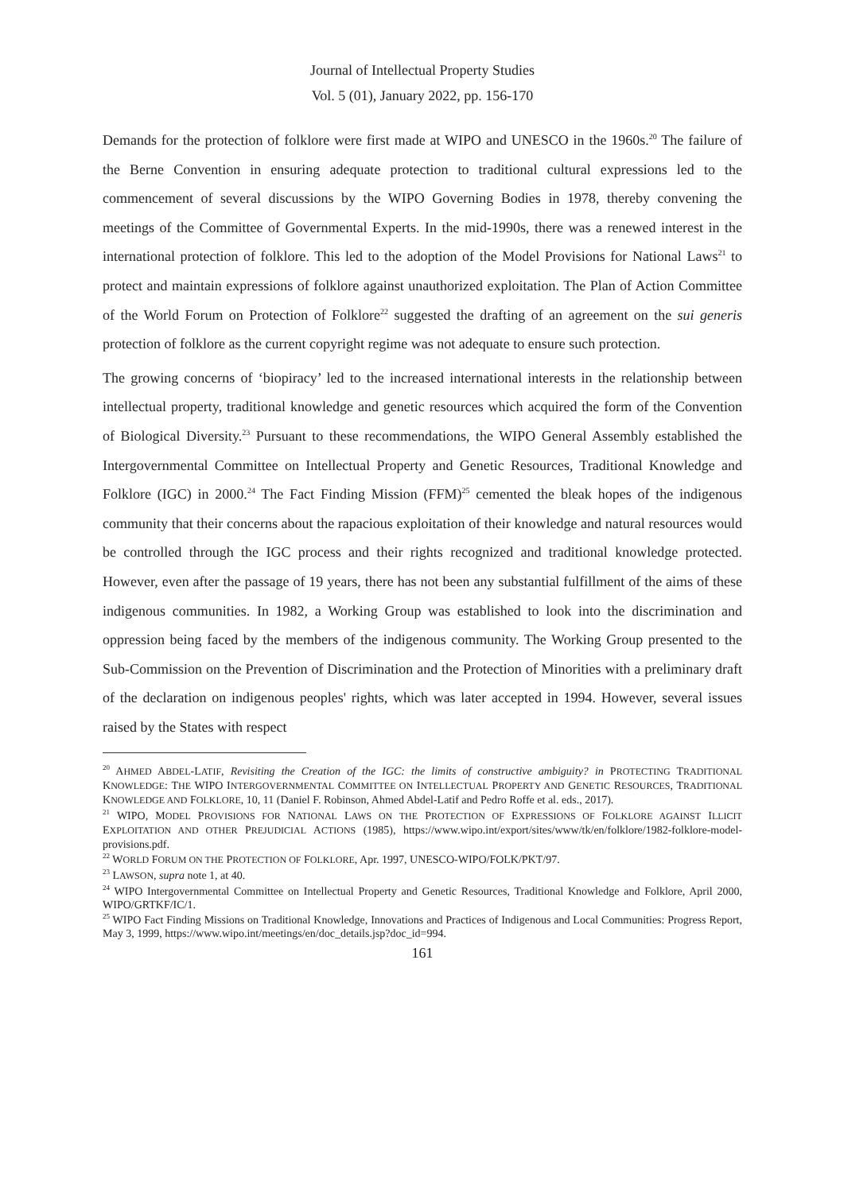Journal of Intellectual Property Studies
Vol. 5 (01), January 2022, pp. 156-170
Demands for the protection of folklore were first made at WIPO and UNESCO in the 1960s.<sup>20</sup> The failure of the Berne Convention in ensuring adequate protection to traditional cultural expressions led to the commencement of several discussions by the WIPO Governing Bodies in 1978, thereby convening the meetings of the Committee of Governmental Experts. In the mid-1990s, there was a renewed interest in the international protection of folklore. This led to the adoption of the Model Provisions for National Laws<sup>21</sup> to protect and maintain expressions of folklore against unauthorized exploitation. The Plan of Action Committee of the World Forum on Protection of Folklore<sup>22</sup> suggested the drafting of an agreement on the sui generis protection of folklore as the current copyright regime was not adequate to ensure such protection.
The growing concerns of ‘biopiracy’ led to the increased international interests in the relationship between intellectual property, traditional knowledge and genetic resources which acquired the form of the Convention of Biological Diversity.<sup>23</sup> Pursuant to these recommendations, the WIPO General Assembly established the Intergovernmental Committee on Intellectual Property and Genetic Resources, Traditional Knowledge and Folklore (IGC) in 2000.<sup>24</sup> The Fact Finding Mission (FFM)<sup>25</sup> cemented the bleak hopes of the indigenous community that their concerns about the rapacious exploitation of their knowledge and natural resources would be controlled through the IGC process and their rights recognized and traditional knowledge protected. However, even after the passage of 19 years, there has not been any substantial fulfillment of the aims of these indigenous communities. In 1982, a Working Group was established to look into the discrimination and oppression being faced by the members of the indigenous community. The Working Group presented to the Sub-Commission on the Prevention of Discrimination and the Protection of Minorities with a preliminary draft of the declaration on indigenous peoples' rights, which was later accepted in 1994. However, several issues raised by the States with respect
<sup>20</sup> AHMED ABDEL-LATIF, Revisiting the Creation of the IGC: the limits of constructive ambiguity? in PROTECTING TRADITIONAL KNOWLEDGE: THE WIPO INTERGOVERNMENTAL COMMITTEE ON INTELLECTUAL PROPERTY AND GENETIC RESOURCES, TRADITIONAL KNOWLEDGE AND FOLKLORE, 10, 11 (Daniel F. Robinson, Ahmed Abdel-Latif and Pedro Roffe et al. eds., 2017).
<sup>21</sup> WIPO, MODEL PROVISIONS FOR NATIONAL LAWS ON THE PROTECTION OF EXPRESSIONS OF FOLKLORE AGAINST ILLICIT EXPLOITATION AND OTHER PREJUDICIAL ACTIONS (1985), https://www.wipo.int/export/sites/www/tk/en/folklore/1982-folklore-model-provisions.pdf.
<sup>22</sup> WORLD FORUM ON THE PROTECTION OF FOLKLORE, Apr. 1997, UNESCO-WIPO/FOLK/PKT/97.
<sup>23</sup> LAWSON, supra note 1, at 40.
<sup>24</sup> WIPO Intergovernmental Committee on Intellectual Property and Genetic Resources, Traditional Knowledge and Folklore, April 2000, WIPO/GRTKF/IC/1.
<sup>25</sup> WIPO Fact Finding Missions on Traditional Knowledge, Innovations and Practices of Indigenous and Local Communities: Progress Report, May 3, 1999, https://www.wipo.int/meetings/en/doc_details.jsp?doc_id=994.
161